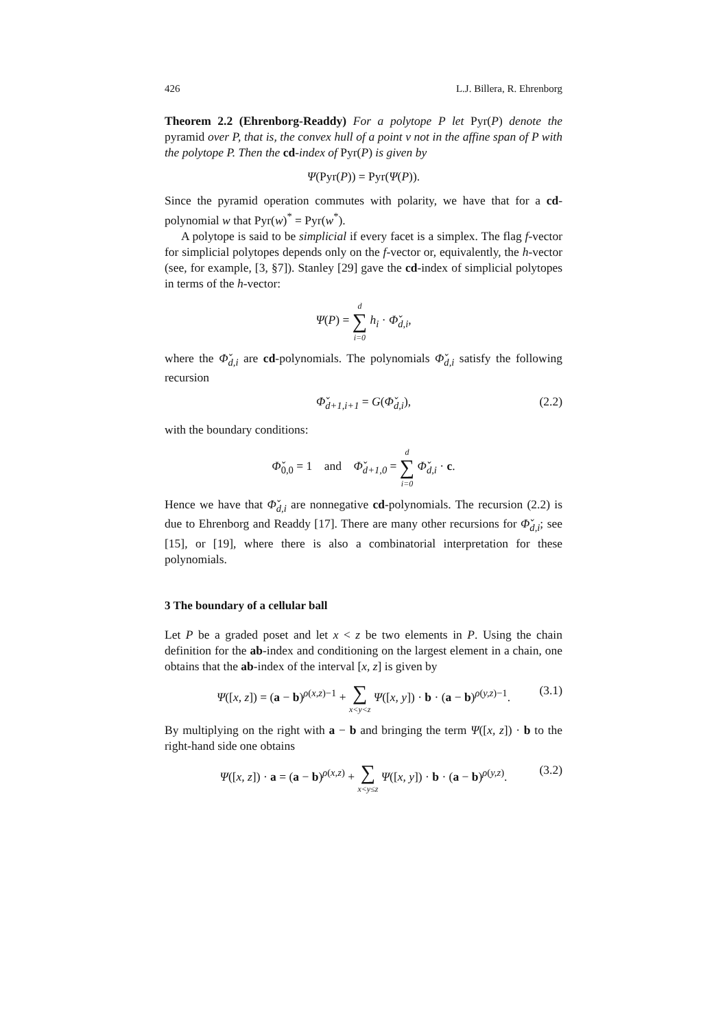426 L.J. Billera, R. Ehrenborg
Theorem 2.2 (Ehrenborg-Readdy) For a polytope P let Pyr(P) denote the pyramid over P, that is, the convex hull of a point v not in the affine span of P with the polytope P. Then the cd-index of Pyr(P) is given by
Ψ(Pyr(P)) = Pyr(Ψ(P)).
Since the pyramid operation commutes with polarity, we have that for a cd-polynomial w that Pyr(w)<sup>*</sup> = Pyr(w<sup>*</sup>).
A polytope is said to be simplicial if every facet is a simplex. The flag f-vector for simplicial polytopes depends only on the f-vector or, equivalently, the h-vector (see, for example, [3, §7]). Stanley [29] gave the cd-index of simplicial polytopes in terms of the h-vector:
Ψ(P) = d
∑
i=0 h<sub>i</sub> · Φ̌<sub>d,i</sub>,
where the Φ̌<sub>d,i</sub> are cd-polynomials. The polynomials Φ̌<sub>d,i</sub> satisfy the following recursion
Φ̌<sub>d+1,i+1</sub> = G(Φ̌<sub>d,i</sub>), (2.2)
with the boundary conditions:
Φ̌<sub>0,0</sub> = 1 and Φ̌<sub>d+1,0</sub> = d
∑
i=0 Φ̌<sub>d,i</sub> · c.
Hence we have that Φ̌<sub>d,i</sub> are nonnegative cd-polynomials. The recursion (2.2) is due to Ehrenborg and Readdy [17]. There are many other recursions for Φ̌<sub>d,i</sub>; see [15], or [19], where there is also a combinatorial interpretation for these polynomials.
3 The boundary of a cellular ball
Let P be a graded poset and let x < z be two elements in P. Using the chain definition for the ab-index and conditioning on the largest element in a chain, one obtains that the ab-index of the interval [x, z] is given by
Ψ([x, z]) = (a − b)<sup>ρ(x,z)−1</sup> + ∑
x<y<z Ψ([x, y]) · b · (a − b)<sup>ρ(y,z)−1</sup>.
(3.1)
By multiplying on the right with a − b and bringing the term Ψ([x, z]) · b to the right-hand side one obtains
Ψ([x, z]) · a = (a − b)<sup>ρ(x,z)</sup> + ∑
x<y≤z Ψ([x, y]) · b · (a − b)<sup>ρ(y,z)</sup>.
(3.2)